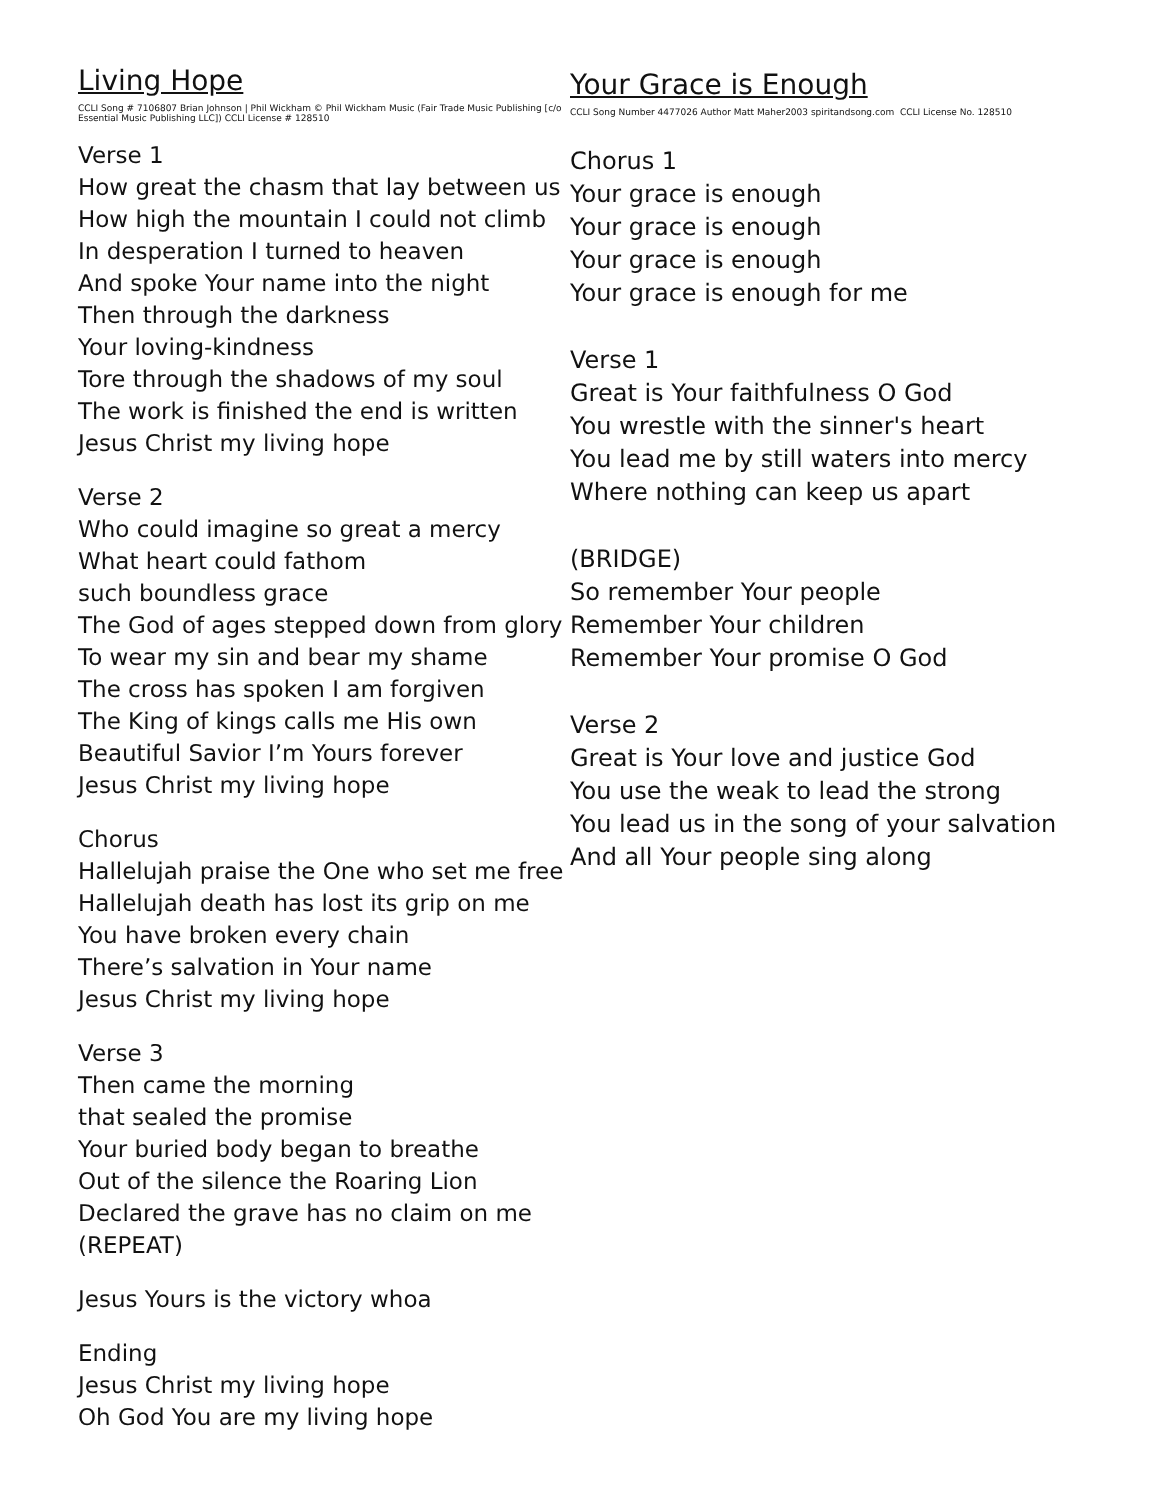Living Hope
CCLI Song # 7106807 Brian Johnson | Phil Wickham © Phil Wickham Music (Fair Trade Music Publishing [c/o Essential Music Publishing LLC]) CCLI License # 128510
Verse 1
How great the chasm that lay between us
How high the mountain I could not climb
In desperation I turned to heaven
And spoke Your name into the night
Then through the darkness
Your loving-kindness
Tore through the shadows of my soul
The work is finished the end is written
Jesus Christ my living hope
Verse 2
Who could imagine so great a mercy
What heart could fathom
such boundless grace
The God of ages stepped down from glory
To wear my sin and bear my shame
The cross has spoken I am forgiven
The King of kings calls me His own
Beautiful Savior I’m Yours forever
Jesus Christ my living hope
Chorus
Hallelujah praise the One who set me free
Hallelujah death has lost its grip on me
You have broken every chain
There’s salvation in Your name
Jesus Christ my living hope
Verse 3
Then came the morning
that sealed the promise
Your buried body began to breathe
Out of the silence the Roaring Lion
Declared the grave has no claim on me
(REPEAT)
Jesus Yours is the victory whoa
Ending
Jesus Christ my living hope
Oh God You are my living hope
Your Grace is Enough
CCLI Song Number 4477026 Author Matt Maher2003 spiritandsong.com CCLI License No. 128510
Chorus 1
Your grace is enough
Your grace is enough
Your grace is enough
Your grace is enough for me
Verse 1
Great is Your faithfulness O God
You wrestle with the sinner's heart
You lead me by still waters into mercy
Where nothing can keep us apart
(BRIDGE)
So remember Your people
Remember Your children
Remember Your promise O God
Verse 2
Great is Your love and justice God
You use the weak to lead the strong
You lead us in the song of your salvation
And all Your people sing along